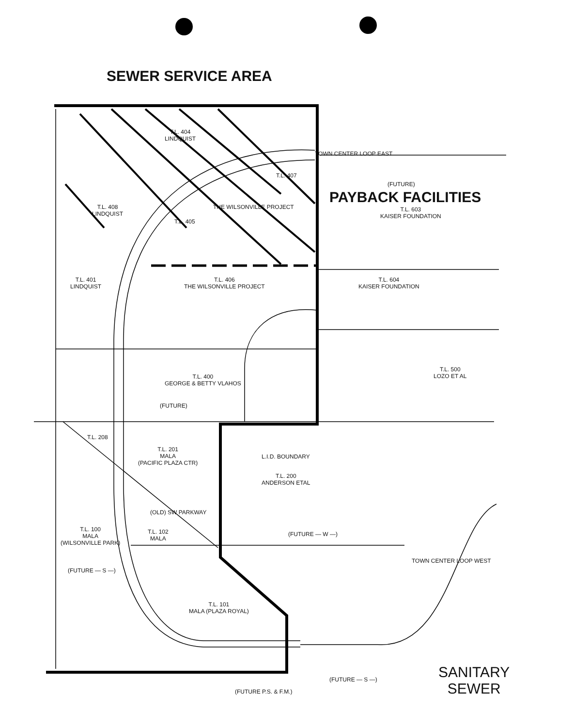SEWER SERVICE AREA
PAYBACK FACILITIES
T.L. 404
LINDQUIST
T.L. 407
T.L. 408
LINDQUIST
THE WILSONVILLE PROJECT
T.L. 405
TOWN CENTER LOOP EAST
(FUTURE)
T.L. 603
KAISER FOUNDATION
T.L. 401
LINDQUIST
T.L. 406
THE WILSONVILLE PROJECT
T.L. 604
KAISER FOUNDATION
T.L. 400
GEORGE & BETTY VLAHOS
T.L. 500
LOZO ET AL
(FUTURE)
T.L. 208
T.L. 201
MALA
(PACIFIC PLAZA CTR)
L.I.D. BOUNDARY
T.L. 200
ANDERSON ETAL
(OLD) SW PARKWAY
T.L. 100
MALA
(WILSONVILLE PARK)
T.L. 102
MALA
(FUTURE — W —)
(FUTURE — S —)
T.L. 101
MALA (PLAZA ROYAL)
TOWN CENTER LOOP WEST
(FUTURE P.S. & F.M.)
(FUTURE — S —)
SANITARY
SEWER